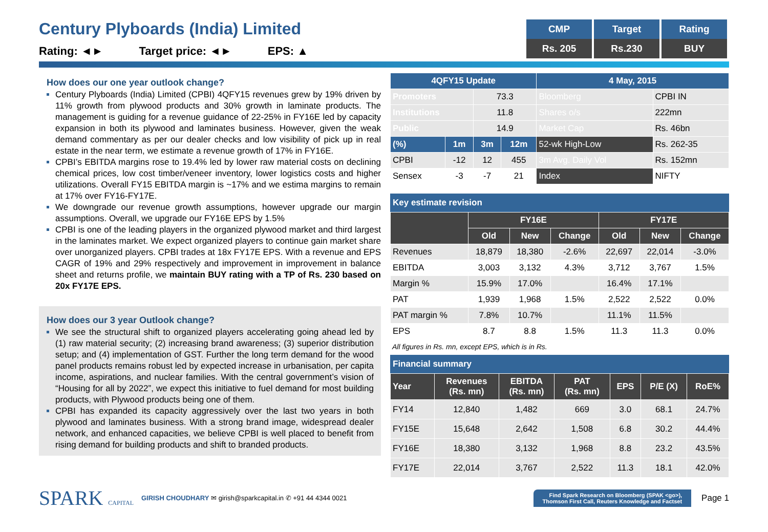Century Plyboards (India) Limited
Rating: ◄► Target price: ◄► EPS: ▲
| CMP | Target | Rating |
| --- | --- | --- |
| Rs. 205 | Rs.230 | BUY |
How does our one year outlook change?
Century Plyboards (India) Limited (CPBI) 4QFY15 revenues grew by 19% driven by 11% growth from plywood products and 30% growth in laminate products. The management is guiding for a revenue guidance of 22-25% in FY16E led by capacity expansion in both its plywood and laminates business. However, given the weak demand commentary as per our dealer checks and low visibility of pick up in real estate in the near term, we estimate a revenue growth of 17% in FY16E.
CPBI’s EBITDA margins rose to 19.4% led by lower raw material costs on declining chemical prices, low cost timber/veneer inventory, lower logistics costs and higher utilizations. Overall FY15 EBITDA margin is ~17% and we estima margins to remain at 17% over FY16-FY17E.
We downgrade our revenue growth assumptions, however upgrade our margin assumptions. Overall, we upgrade our FY16E EPS by 1.5%
CPBI is one of the leading players in the organized plywood market and third largest in the laminates market. We expect organized players to continue gain market share over unorganized players. CPBI trades at 18x FY17E EPS. With a revenue and EPS CAGR of 19% and 29% respectively and improvement in improvement in balance sheet and returns profile, we maintain BUY rating with a TP of Rs. 230 based on 20x FY17E EPS.
How does our 3 year Outlook change?
We see the structural shift to organized players accelerating going ahead led by (1) raw material security; (2) increasing brand awareness; (3) superior distribution setup; and (4) implementation of GST. Further the long term demand for the wood panel products remains robust led by expected increase in urbanisation, per capita income, aspirations, and nuclear families. With the central government’s vision of “Housing for all by 2022”, we expect this initiative to fuel demand for most building products, with Plywood products being one of them.
CPBI has expanded its capacity aggressively over the last two years in both plywood and laminates business. With a strong brand image, widespread dealer network, and enhanced capacities, we believe CPBI is well placed to benefit from rising demand for building products and shift to branded products.
| 4QFY15 Update | | | | 4 May, 2015 | |
| --- | --- | --- | --- | --- | --- |
| Promoters | | 73.3 | | Bloomberg | CPBI IN |
| Institutions | | 11.8 | | Shares o/s | 222mn |
| Public | | 14.9 | | Market Cap | Rs. 46bn |
| (%) | 1m | 3m | 12m | 52-wk High-Low | Rs. 262-35 |
| CPBI | -12 | 12 | 455 | 3m Avg. Daily Vol | Rs. 152mn |
| Sensex | -3 | -7 | 21 | Index | NIFTY |
Key estimate revision
| | FY16E | | | FY17E | | |
| | Old | New | Change | Old | New | Change |
| Revenues | 18,879 | 18,380 | -2.6% | 22,697 | 22,014 | -3.0% |
| EBITDA | 3,003 | 3,132 | 4.3% | 3,712 | 3,767 | 1.5% |
| Margin % | 15.9% | 17.0% | | 16.4% | 17.1% | |
| PAT | 1,939 | 1,968 | 1.5% | 2,522 | 2,522 | 0.0% |
| PAT margin % | 7.8% | 10.7% | | 11.1% | 11.5% | |
| EPS | 8.7 | 8.8 | 1.5% | 11.3 | 11.3 | 0.0% |
All figures in Rs. mn, except EPS, which is in Rs.
Financial summary
| Year | Revenues (Rs. mn) | EBITDA (Rs. mn) | PAT (Rs. mn) | EPS | P/E (X) | RoE% |
| FY14 | 12,840 | 1,482 | 669 | 3.0 | 68.1 | 24.7% |
| FY15E | 15,648 | 2,642 | 1,508 | 6.8 | 30.2 | 44.4% |
| FY16E | 18,380 | 3,132 | 1,968 | 8.8 | 23.2 | 43.5% |
| FY17E | 22,014 | 3,767 | 2,522 | 11.3 | 18.1 | 42.0% |
SPARK CAPITAL
GIRISH CHOUDHARY ✉ girish@sparkcapital.in ✆ +91 44 4344 0021
Find Spark Research on Bloomberg (SPAK <go>),
Thomson First Call, Reuters Knowledge and Factset
Page 1